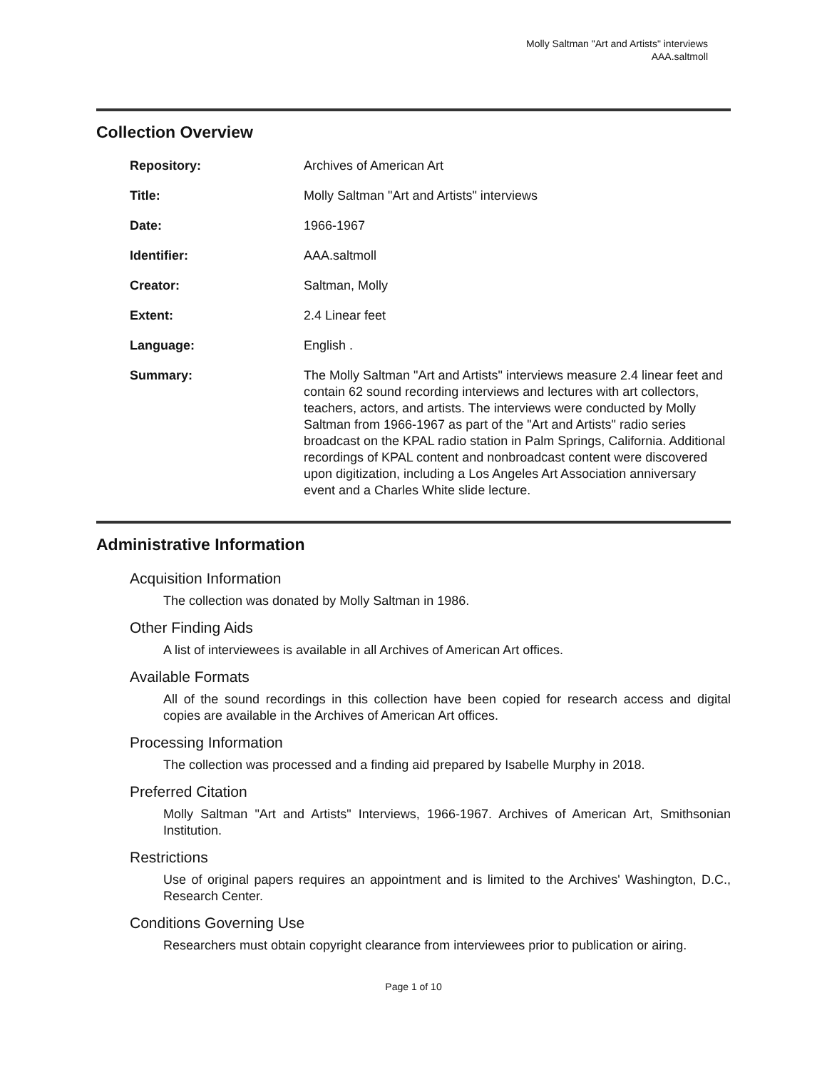Molly Saltman "Art and Artists" interviews
AAA.saltmoll
Collection Overview
| Repository: | Archives of American Art |
| Title: | Molly Saltman "Art and Artists" interviews |
| Date: | 1966-1967 |
| Identifier: | AAA.saltmoll |
| Creator: | Saltman, Molly |
| Extent: | 2.4 Linear feet |
| Language: | English . |
| Summary: | The Molly Saltman "Art and Artists" interviews measure 2.4 linear feet and contain 62 sound recording interviews and lectures with art collectors, teachers, actors, and artists. The interviews were conducted by Molly Saltman from 1966-1967 as part of the "Art and Artists" radio series broadcast on the KPAL radio station in Palm Springs, California. Additional recordings of KPAL content and nonbroadcast content were discovered upon digitization, including a Los Angeles Art Association anniversary event and a Charles White slide lecture. |
Administrative Information
Acquisition Information
The collection was donated by Molly Saltman in 1986.
Other Finding Aids
A list of interviewees is available in all Archives of American Art offices.
Available Formats
All of the sound recordings in this collection have been copied for research access and digital copies are available in the Archives of American Art offices.
Processing Information
The collection was processed and a finding aid prepared by Isabelle Murphy in 2018.
Preferred Citation
Molly Saltman "Art and Artists" Interviews, 1966-1967. Archives of American Art, Smithsonian Institution.
Restrictions
Use of original papers requires an appointment and is limited to the Archives' Washington, D.C., Research Center.
Conditions Governing Use
Researchers must obtain copyright clearance from interviewees prior to publication or airing.
Page 1 of 10